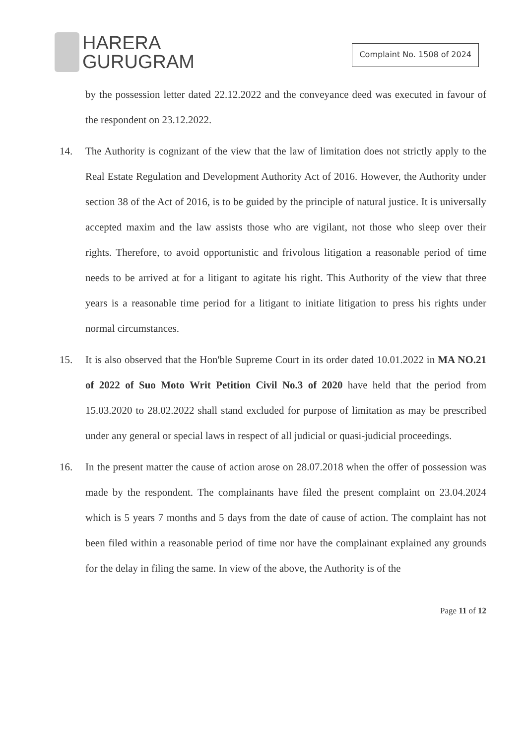HARERA
GURUGRAM
Complaint No. 1508 of 2024
by the possession letter dated 22.12.2022 and the conveyance deed was executed in favour of the respondent on 23.12.2022.
14. The Authority is cognizant of the view that the law of limitation does not strictly apply to the Real Estate Regulation and Development Authority Act of 2016. However, the Authority under section 38 of the Act of 2016, is to be guided by the principle of natural justice. It is universally accepted maxim and the law assists those who are vigilant, not those who sleep over their rights. Therefore, to avoid opportunistic and frivolous litigation a reasonable period of time needs to be arrived at for a litigant to agitate his right. This Authority of the view that three years is a reasonable time period for a litigant to initiate litigation to press his rights under normal circumstances.
15. It is also observed that the Hon'ble Supreme Court in its order dated 10.01.2022 in MA NO.21 of 2022 of Suo Moto Writ Petition Civil No.3 of 2020 have held that the period from 15.03.2020 to 28.02.2022 shall stand excluded for purpose of limitation as may be prescribed under any general or special laws in respect of all judicial or quasi-judicial proceedings.
16. In the present matter the cause of action arose on 28.07.2018 when the offer of possession was made by the respondent. The complainants have filed the present complaint on 23.04.2024 which is 5 years 7 months and 5 days from the date of cause of action. The complaint has not been filed within a reasonable period of time nor have the complainant explained any grounds for the delay in filing the same. In view of the above, the Authority is of the
Page 11 of 12